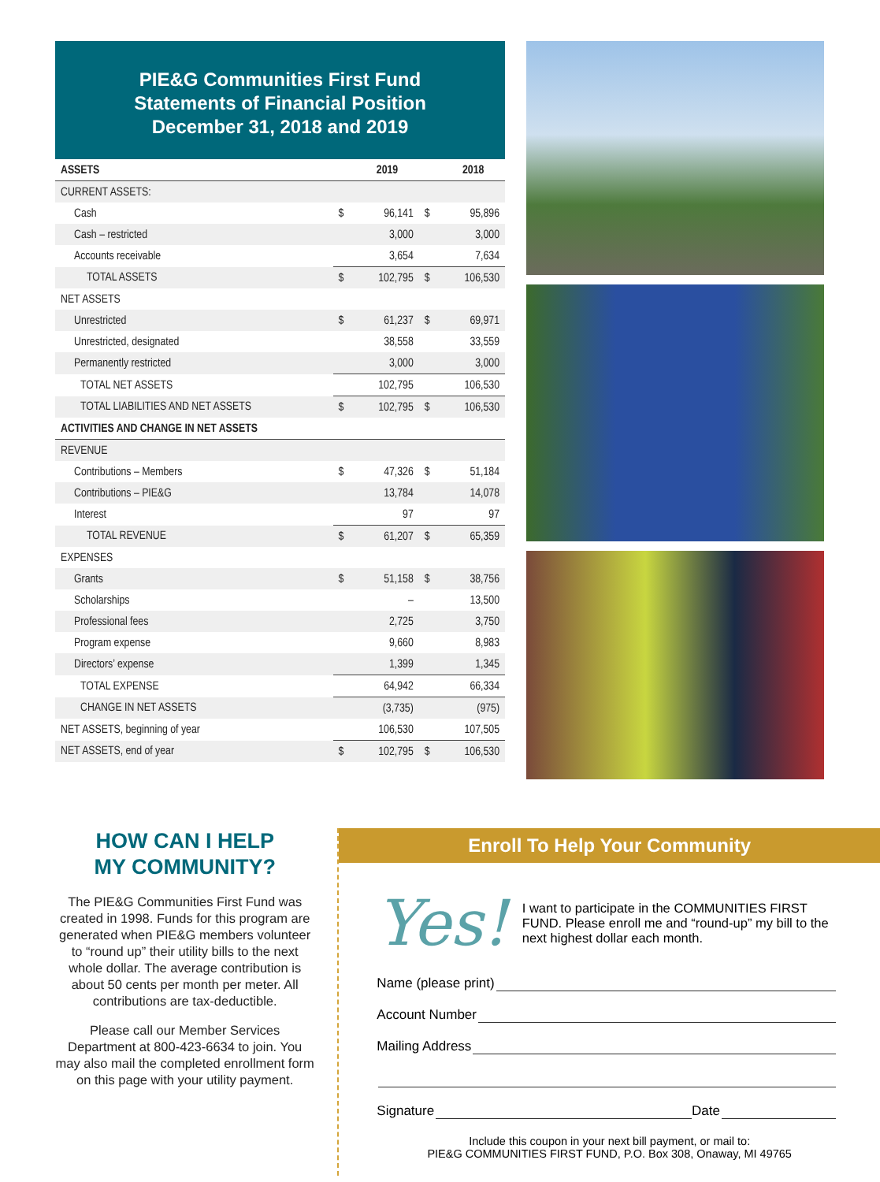PIE&G Communities First Fund
Statements of Financial Position
December 31, 2018 and 2019
| ASSETS | | 2019 | | 2018 |
| --- | --- | --- | --- | --- |
| CURRENT ASSETS: | | | | |
| Cash | $ | 96,141 | $ | 95,896 |
| Cash – restricted | | 3,000 | | 3,000 |
| Accounts receivable | | 3,654 | | 7,634 |
| TOTAL ASSETS | $ | 102,795 | $ | 106,530 |
| NET ASSETS | | | | |
| Unrestricted | $ | 61,237 | $ | 69,971 |
| Unrestricted, designated | | 38,558 | | 33,559 |
| Permanently restricted | | 3,000 | | 3,000 |
| TOTAL NET ASSETS | | 102,795 | | 106,530 |
| TOTAL LIABILITIES AND NET ASSETS | $ | 102,795 | $ | 106,530 |
| ACTIVITIES AND CHANGE IN NET ASSETS | | | | |
| REVENUE | | | | |
| Contributions – Members | $ | 47,326 | $ | 51,184 |
| Contributions – PIE&G | | 13,784 | | 14,078 |
| Interest | | 97 | | 97 |
| TOTAL REVENUE | $ | 61,207 | $ | 65,359 |
| EXPENSES | | | | |
| Grants | $ | 51,158 | $ | 38,756 |
| Scholarships | | – | | 13,500 |
| Professional fees | | 2,725 | | 3,750 |
| Program expense | | 9,660 | | 8,983 |
| Directors’ expense | | 1,399 | | 1,345 |
| TOTAL EXPENSE | | 64,942 | | 66,334 |
| CHANGE IN NET ASSETS | | (3,735) | | (975) |
| NET ASSETS, beginning of year | | 106,530 | | 107,505 |
| NET ASSETS, end of year | $ | 102,795 | $ | 106,530 |
HOW CAN I HELP
MY COMMUNITY?
The PIE&G Communities First Fund was created in 1998. Funds for this program are generated when PIE&G members volunteer to “round up” their utility bills to the next whole dollar. The average contribution is about 50 cents per month per meter. All contributions are tax-deductible.
Please call our Member Services Department at 800-423-6634 to join. You may also mail the completed enrollment form on this page with your utility payment.
Enroll To Help Your Community
Yes!
I want to participate in the COMMUNITIES FIRST FUND. Please enroll me and “round-up” my bill to the next highest dollar each month.
Name (please print)
Account Number
Mailing Address
Signature
Date
Include this coupon in your next bill payment, or mail to:
PIE&G COMMUNITIES FIRST FUND, P.O. Box 308, Onaway, MI 49765